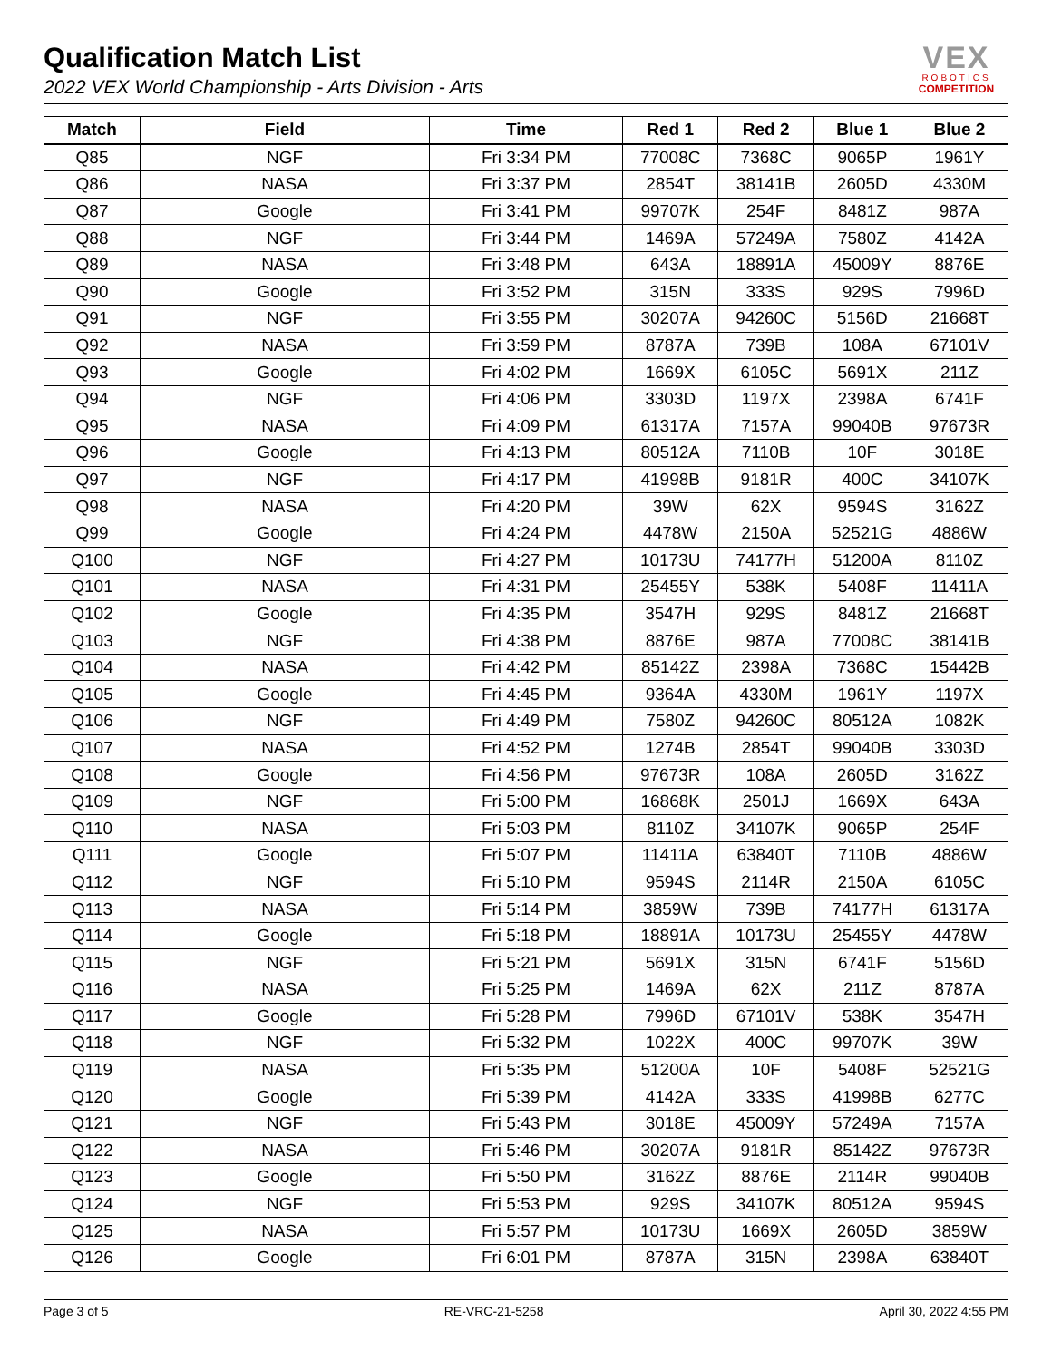Qualification Match List
2022 VEX World Championship - Arts Division - Arts
VEX
ROBOTICS
COMPETITION
| Match | Field | Time | Red 1 | Red 2 | Blue 1 | Blue 2 |
| --- | --- | --- | --- | --- | --- | --- |
| Q85 | NGF | Fri 3:34 PM | 77008C | 7368C | 9065P | 1961Y |
| Q86 | NASA | Fri 3:37 PM | 2854T | 38141B | 2605D | 4330M |
| Q87 | Google | Fri 3:41 PM | 99707K | 254F | 8481Z | 987A |
| Q88 | NGF | Fri 3:44 PM | 1469A | 57249A | 7580Z | 4142A |
| Q89 | NASA | Fri 3:48 PM | 643A | 18891A | 45009Y | 8876E |
| Q90 | Google | Fri 3:52 PM | 315N | 333S | 929S | 7996D |
| Q91 | NGF | Fri 3:55 PM | 30207A | 94260C | 5156D | 21668T |
| Q92 | NASA | Fri 3:59 PM | 8787A | 739B | 108A | 67101V |
| Q93 | Google | Fri 4:02 PM | 1669X | 6105C | 5691X | 211Z |
| Q94 | NGF | Fri 4:06 PM | 3303D | 1197X | 2398A | 6741F |
| Q95 | NASA | Fri 4:09 PM | 61317A | 7157A | 99040B | 97673R |
| Q96 | Google | Fri 4:13 PM | 80512A | 7110B | 10F | 3018E |
| Q97 | NGF | Fri 4:17 PM | 41998B | 9181R | 400C | 34107K |
| Q98 | NASA | Fri 4:20 PM | 39W | 62X | 9594S | 3162Z |
| Q99 | Google | Fri 4:24 PM | 4478W | 2150A | 52521G | 4886W |
| Q100 | NGF | Fri 4:27 PM | 10173U | 74177H | 51200A | 8110Z |
| Q101 | NASA | Fri 4:31 PM | 25455Y | 538K | 5408F | 11411A |
| Q102 | Google | Fri 4:35 PM | 3547H | 929S | 8481Z | 21668T |
| Q103 | NGF | Fri 4:38 PM | 8876E | 987A | 77008C | 38141B |
| Q104 | NASA | Fri 4:42 PM | 85142Z | 2398A | 7368C | 15442B |
| Q105 | Google | Fri 4:45 PM | 9364A | 4330M | 1961Y | 1197X |
| Q106 | NGF | Fri 4:49 PM | 7580Z | 94260C | 80512A | 1082K |
| Q107 | NASA | Fri 4:52 PM | 1274B | 2854T | 99040B | 3303D |
| Q108 | Google | Fri 4:56 PM | 97673R | 108A | 2605D | 3162Z |
| Q109 | NGF | Fri 5:00 PM | 16868K | 2501J | 1669X | 643A |
| Q110 | NASA | Fri 5:03 PM | 8110Z | 34107K | 9065P | 254F |
| Q111 | Google | Fri 5:07 PM | 11411A | 63840T | 7110B | 4886W |
| Q112 | NGF | Fri 5:10 PM | 9594S | 2114R | 2150A | 6105C |
| Q113 | NASA | Fri 5:14 PM | 3859W | 739B | 74177H | 61317A |
| Q114 | Google | Fri 5:18 PM | 18891A | 10173U | 25455Y | 4478W |
| Q115 | NGF | Fri 5:21 PM | 5691X | 315N | 6741F | 5156D |
| Q116 | NASA | Fri 5:25 PM | 1469A | 62X | 211Z | 8787A |
| Q117 | Google | Fri 5:28 PM | 7996D | 67101V | 538K | 3547H |
| Q118 | NGF | Fri 5:32 PM | 1022X | 400C | 99707K | 39W |
| Q119 | NASA | Fri 5:35 PM | 51200A | 10F | 5408F | 52521G |
| Q120 | Google | Fri 5:39 PM | 4142A | 333S | 41998B | 6277C |
| Q121 | NGF | Fri 5:43 PM | 3018E | 45009Y | 57249A | 7157A |
| Q122 | NASA | Fri 5:46 PM | 30207A | 9181R | 85142Z | 97673R |
| Q123 | Google | Fri 5:50 PM | 3162Z | 8876E | 2114R | 99040B |
| Q124 | NGF | Fri 5:53 PM | 929S | 34107K | 80512A | 9594S |
| Q125 | NASA | Fri 5:57 PM | 10173U | 1669X | 2605D | 3859W |
| Q126 | Google | Fri 6:01 PM | 8787A | 315N | 2398A | 63840T |
Page 3 of 5 RE-VRC-21-5258 April 30, 2022 4:55 PM